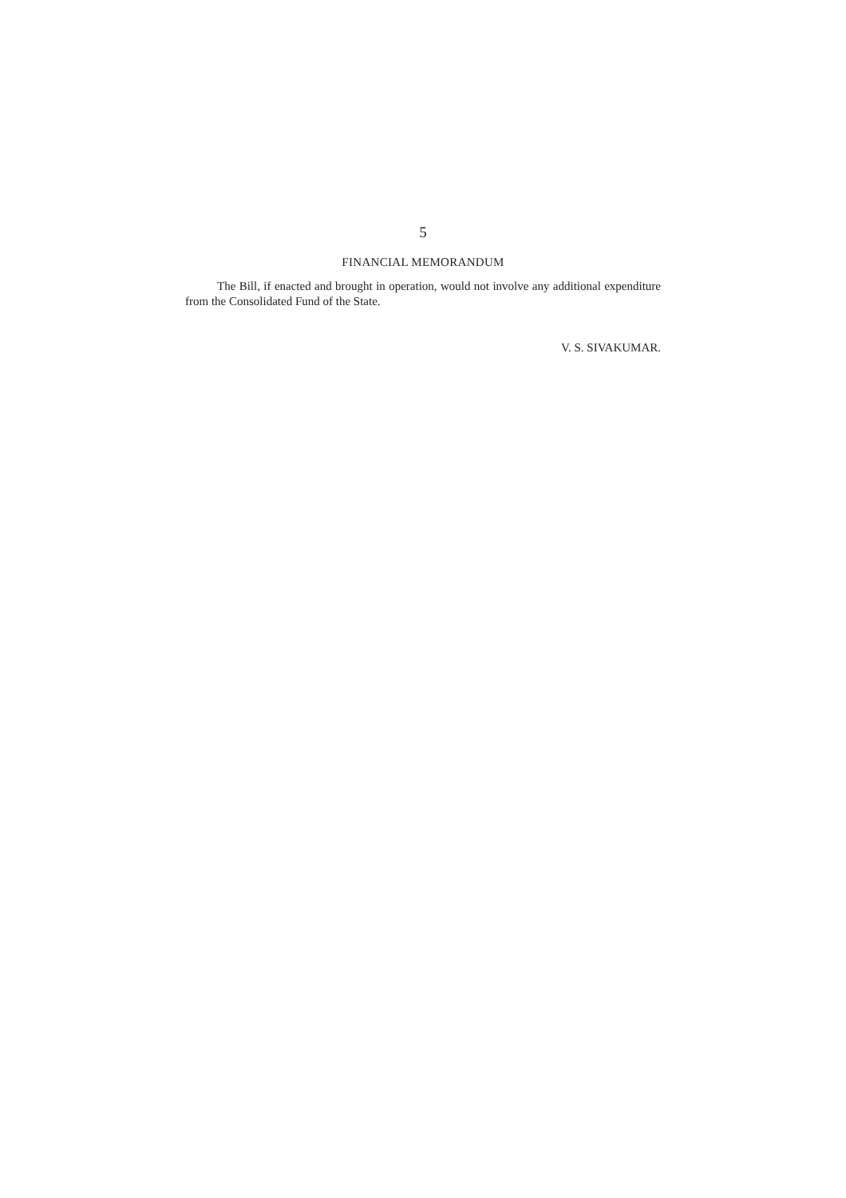5
FINANCIAL MEMORANDUM
The Bill, if enacted and brought in operation, would not involve any additional expenditure from the Consolidated Fund of the State.
V. S. SIVAKUMAR.